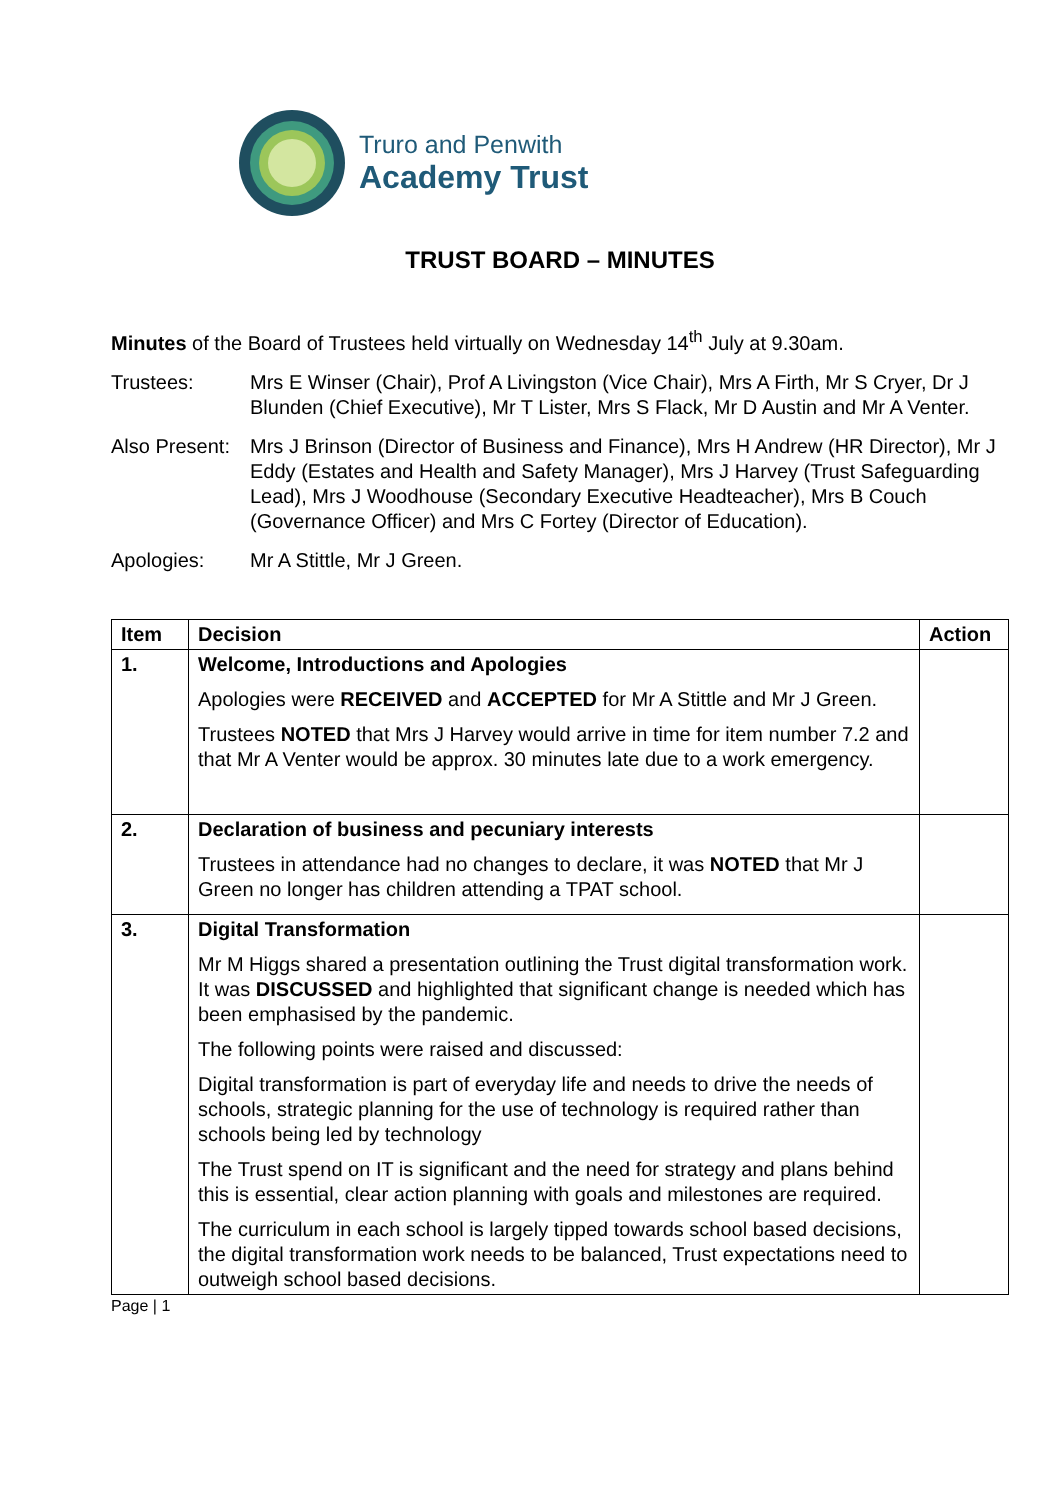Truro and Penwith
Academy Trust
TRUST BOARD – MINUTES
Minutes of the Board of Trustees held virtually on Wednesday 14<sup>th</sup> July at 9.30am.
Trustees: Mrs E Winser (Chair), Prof A Livingston (Vice Chair), Mrs A Firth, Mr S Cryer, Dr J Blunden (Chief Executive), Mr T Lister, Mrs S Flack, Mr D Austin and Mr A Venter.
Also Present:
Mrs J Brinson (Director of Business and Finance), Mrs H Andrew (HR Director), Mr J Eddy (Estates and Health and Safety Manager), Mrs J Harvey (Trust Safeguarding Lead), Mrs J Woodhouse (Secondary Executive Headteacher), Mrs B Couch (Governance Officer) and Mrs C Fortey (Director of Education).
Apologies: Mr A Stittle, Mr J Green.
| Item | Decision | Action |
| --- | --- | --- |
| 1. | Welcome, Introductions and Apologies Apologies were RECEIVED and ACCEPTED for Mr A Stittle and Mr J Green. Trustees NOTED that Mrs J Harvey would arrive in time for item number 7.2 and that Mr A Venter would be approx. 30 minutes late due to a work emergency. | |
| 2. | Declaration of business and pecuniary interests Trustees in attendance had no changes to declare, it was NOTED that Mr J Green no longer has children attending a TPAT school. | |
| 3. | Digital Transformation Mr M Higgs shared a presentation outlining the Trust digital transformation work. It was DISCUSSED and highlighted that significant change is needed which has been emphasised by the pandemic. The following points were raised and discussed: Digital transformation is part of everyday life and needs to drive the needs of schools, strategic planning for the use of technology is required rather than schools being led by technology The Trust spend on IT is significant and the need for strategy and plans behind this is essential, clear action planning with goals and milestones are required. The curriculum in each school is largely tipped towards school based decisions, the digital transformation work needs to be balanced, Trust expectations need to outweigh school based decisions. | |
Page | 1